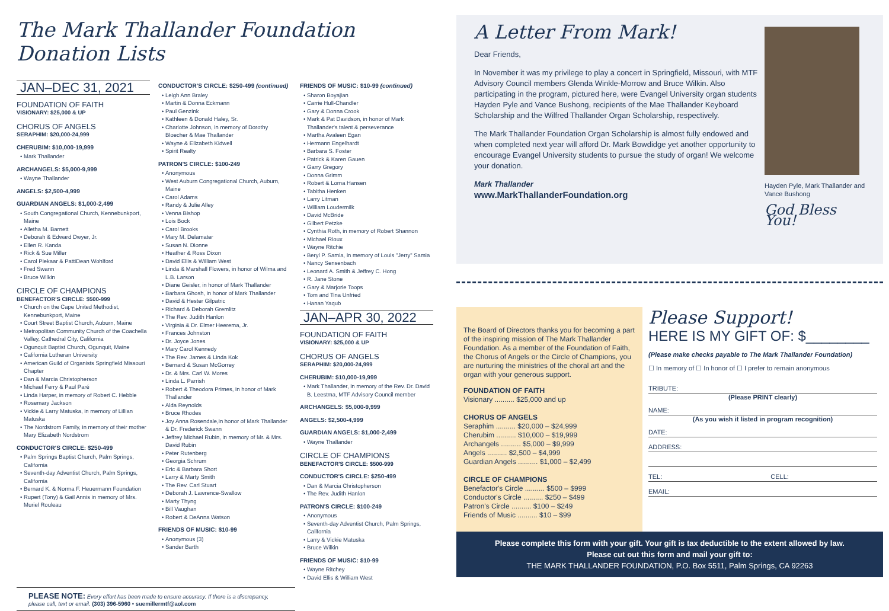The Mark Thallander Foundation Donation Lists
JAN–DEC 31, 2021
FOUNDATION OF FAITH
VISIONARY: $25,000 & UP
CHORUS OF ANGELS
SERAPHIM: $20,000-24,999
CHERUBIM: $10,000-19,999
Mark Thallander
ARCHANGELS: $5,000-9,999
Wayne Thallander
ANGELS: $2,500-4,999
GUARDIAN ANGELS: $1,000-2,499
South Congregational Church, Kennebunkport, Maine
Alletha M. Barnett
Deborah & Edward Dwyer, Jr.
Ellen R. Kanda
Rick & Sue Miller
Carol Piekaar & PattiDean Wohlford
Fred Swann
Bruce Wilkin
CIRCLE OF CHAMPIONS
BENEFACTOR'S CIRCLE: $500-999
Church on the Cape United Methodist, Kennebunkport, Maine
Court Street Baptist Church, Auburn, Maine
Metropolitan Community Church of the Coachella Valley, Cathedral City, California
Ogunquit Baptist Church, Ogunquit, Maine
California Lutheran University
American Guild of Organists Springfield Missouri Chapter
Dan & Marcia Christopherson
Michael Ferry & Paul Paré
Linda Harper, in memory of Robert C. Hebble
Rosemary Jackson
Vickie & Larry Matuska, in memory of Lillian Matuska
The Nordstrom Family, in memory of their mother Mary Elizabeth Nordstrom
CONDUCTOR'S CIRCLE: $250-499
Palm Springs Baptist Church, Palm Springs, California
Seventh-day Adventist Church, Palm Springs, California
Bernard K. & Norma F. Heuermann Foundation
Rupert (Tony) & Gail Annis in memory of Mrs. Muriel Rouleau
CONDUCTOR'S CIRCLE: $250-499 (continued)
Leigh Ann Braley
Martin & Donna Eckmann
Paul Genzink
Kathleen & Donald Haley, Sr.
Charlotte Johnson, in memory of Dorothy Bloecher & Mae Thallander
Wayne & Elizabeth Kidwell
Spirit Realty
PATRON'S CIRCLE: $100-249
Anonymous
West Auburn Congregational Church, Auburn, Maine
Carol Adams
Randy & Julie Alley
Venna Bishop
Lois Bock
Carol Brooks
Mary M. Delamater
Susan N. Dionne
Heather & Ross Dixon
David Ellis & William West
Linda & Marshall Flowers, in honor of Wilma and L.B. Larson
Diane Geisler, in honor of Mark Thallander
Barbara Ghosh, in honor of Mark Thallander
David & Hester Gilpatric
Richard & Deborah Gremlitz
The Rev. Judith Hanlon
Virginia & Dr. Elmer Heerema, Jr.
Frances Johnston
Dr. Joyce Jones
Mary Carol Kennedy
The Rev. James & Linda Kok
Bernard & Susan McGorrey
Dr. & Mrs. Carl W. Mores
Linda L. Parrish
Robert & Theodora Primes, in honor of Mark Thallander
Alda Reynolds
Bruce Rhodes
Joy Anna Rosendale,in honor of Mark Thallander & Dr. Frederick Swann
Jeffrey Michael Rubin, in memory of Mr. & Mrs. David Rubin
Peter Rutenberg
Georgia Schrum
Eric & Barbara Short
Larry & Marty Smith
The Rev. Carl Stuart
Deborah J. Lawrence-Swallow
Marty Thyng
Bill Vaughan
Robert & DeAnna Watson
FRIENDS OF MUSIC: $10-99
Anonymous (3)
Sander Barth
FRIENDS OF MUSIC: $10-99 (continued)
Sharon Boyajian
Carrie Hull-Chandler
Gary & Donna Crook
Mark & Pat Davidson, in honor of Mark Thallander's talent & perseverance
Martha Avaleen Egan
Hermann Engelhardt
Barbara S. Foster
Patrick & Karen Gauen
Garry Gregory
Donna Grimm
Robert & Lorna Hansen
Tabitha Henken
Larry Litman
William Loudermilk
David McBride
Gilbert Petzke
Cynthia Roth, in memory of Robert Shannon
Michael Rioux
Wayne Ritchie
Beryl P. Samia, in memory of Louis "Jerry" Samia
Nancy Sensenbach
Leonard A. Smith & Jeffrey C. Hong
R. Jane Stone
Gary & Marjorie Toops
Tom and Tina Unfried
Hanan Yaqub
JAN–APR 30, 2022
FOUNDATION OF FAITH
VISIONARY: $25,000 & UP
CHORUS OF ANGELS
SERAPHIM: $20,000-24,999
CHERUBIM: $10,000-19,999
Mark Thallander, in memory of the Rev. Dr. David B. Leestma, MTF Advisory Council member
ARCHANGELS: $5,000-9,999
ANGELS: $2,500-4,999
GUARDIAN ANGELS: $1,000-2,499
Wayne Thallander
CIRCLE OF CHAMPIONS
BENEFACTOR'S CIRCLE: $500-999
CONDUCTOR'S CIRCLE: $250-499
Dan & Marcia Christopherson
The Rev. Judith Hanlon
PATRON'S CIRCLE: $100-249
Anonymous
Seventh-day Adventist Church, Palm Springs, California
Larry & Vickie Matuska
Bruce Wilkin
FRIENDS OF MUSIC: $10-99
Wayne Ritchey
David Ellis & William West
PLEASE NOTE: Every effort has been made to ensure accuracy. If there is a discrepancy, please call, text or email. (303) 396-5960 • suemillermtf@aol.com
A Letter From Mark!
Dear Friends,
In November it was my privilege to play a concert in Springfield, Missouri, with MTF Advisory Council members Glenda Winkle-Morrow and Bruce Wilkin. Also participating in the program, pictured here, were Evangel University organ students Hayden Pyle and Vance Bushong, recipients of the Mae Thallander Keyboard Scholarship and the Wilfred Thallander Organ Scholarship, respectively.
The Mark Thallander Foundation Organ Scholarship is almost fully endowed and when completed next year will afford Dr. Mark Bowdidge yet another opportunity to encourage Evangel University students to pursue the study of organ! We welcome your donation.
Mark Thallander
www.MarkThallanderFoundation.org
Hayden Pyle, Mark Thallander and Vance Bushong
God Bless You!
The Board of Directors thanks you for becoming a part of the inspiring mission of The Mark Thallander Foundation. As a member of the Foundation of Faith, the Chorus of Angels or the Circle of Champions, you are nurturing the ministries of the choral art and the organ with your generous support.
FOUNDATION OF FAITH
Visionary .......... $25,000 and up
CHORUS OF ANGELS
Seraphim .......... $20,000 – $24,999
Cherubim .......... $10,000 – $19,999
Archangels .......... $5,000 – $9,999
Angels .......... $2,500 – $4,999
Guardian Angels .......... $1,000 – $2,499
CIRCLE OF CHAMPIONS
Benefactor's Circle .......... $500 – $999
Conductor's Circle .......... $250 – $499
Patron's Circle .......... $100 – $249
Friends of Music .......... $10 – $99
Please Support!
HERE IS MY GIFT OF: $________
(Please make checks payable to The Mark Thallander Foundation)
☐ In memory of ☐ In honor of ☐ I prefer to remain anonymous
TRIBUTE:
(Please PRINT clearly)
NAME:
(As you wish it listed in program recognition)
DATE:
ADDRESS:
TEL: CELL:
EMAIL:
Please complete this form with your gift. Your gift is tax deductible to the extent allowed by law.
Please cut out this form and mail your gift to:
THE MARK THALLANDER FOUNDATION, P.O. Box 5511, Palm Springs, CA 92263